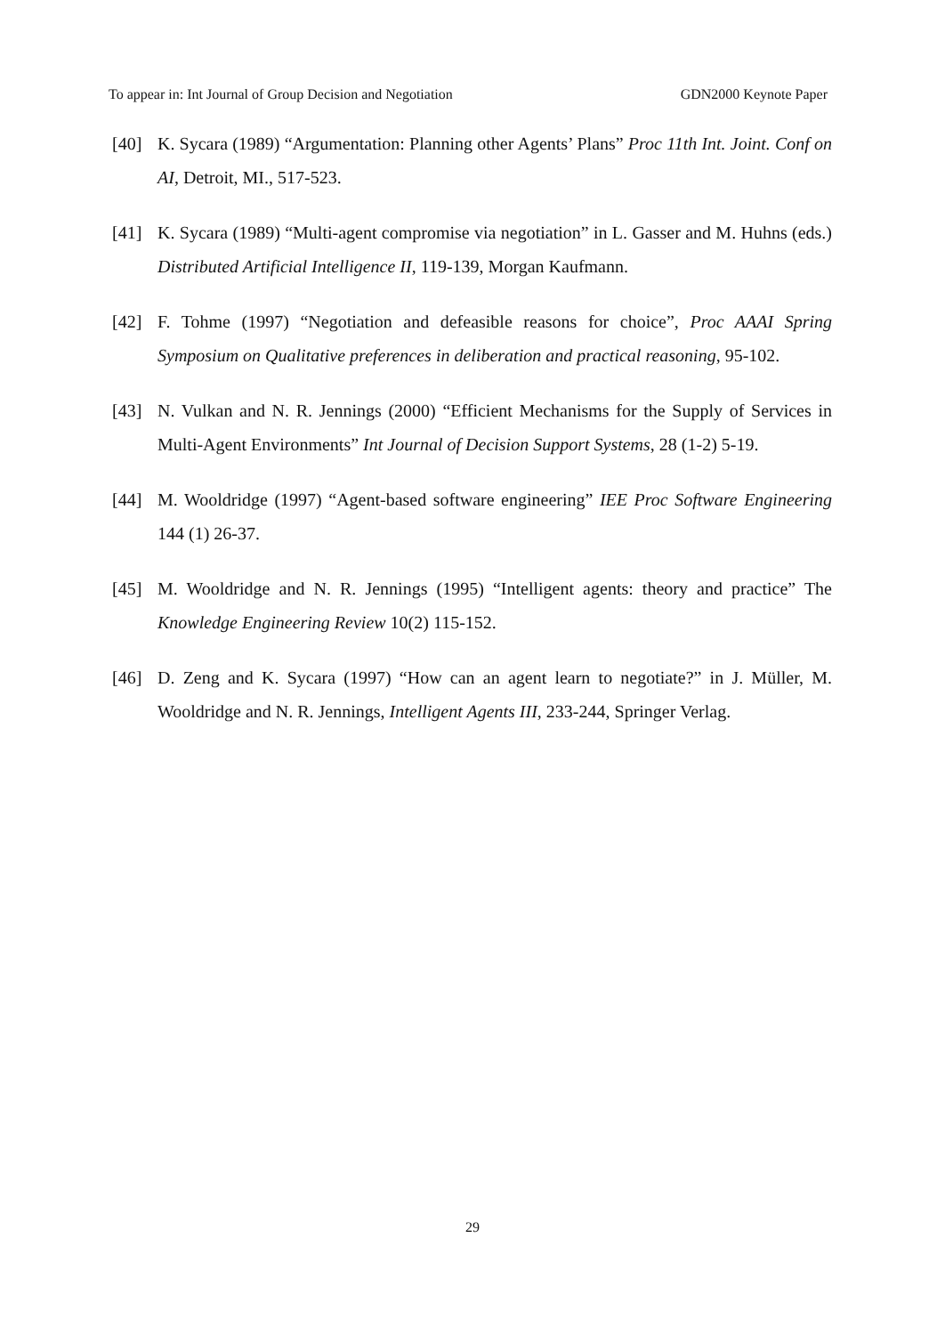To appear in: Int Journal of Group Decision and Negotiation GDN2000 Keynote Paper
[40] K. Sycara (1989) “Argumentation: Planning other Agents’ Plans” Proc 11th Int. Joint. Conf on AI, Detroit, MI., 517-523.
[41] K. Sycara (1989) “Multi-agent compromise via negotiation” in L. Gasser and M. Huhns (eds.) Distributed Artificial Intelligence II, 119-139, Morgan Kaufmann.
[42] F. Tohme (1997) “Negotiation and defeasible reasons for choice”, Proc AAAI Spring Symposium on Qualitative preferences in deliberation and practical reasoning, 95-102.
[43] N. Vulkan and N. R. Jennings (2000) “Efficient Mechanisms for the Supply of Services in Multi-Agent Environments” Int Journal of Decision Support Systems, 28 (1-2) 5-19.
[44] M. Wooldridge (1997) “Agent-based software engineering” IEE Proc Software Engineering 144 (1) 26-37.
[45] M. Wooldridge and N. R. Jennings (1995) “Intelligent agents: theory and practice” The Knowledge Engineering Review 10(2) 115-152.
[46] D. Zeng and K. Sycara (1997) “How can an agent learn to negotiate?” in J. Müller, M. Wooldridge and N. R. Jennings, Intelligent Agents III, 233-244, Springer Verlag.
29